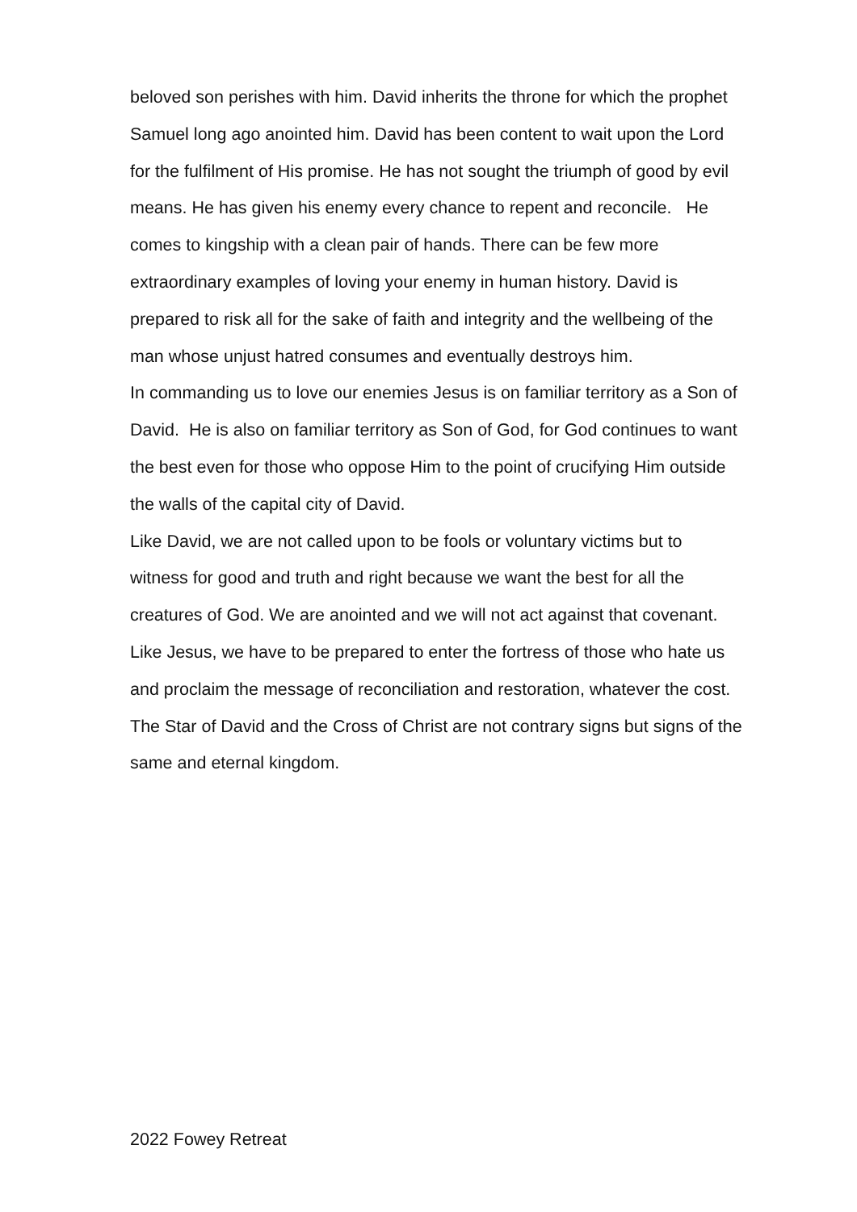beloved son perishes with him. David inherits the throne for which the prophet Samuel long ago anointed him. David has been content to wait upon the Lord for the fulfilment of His promise. He has not sought the triumph of good by evil means. He has given his enemy every chance to repent and reconcile. He comes to kingship with a clean pair of hands. There can be few more extraordinary examples of loving your enemy in human history. David is prepared to risk all for the sake of faith and integrity and the wellbeing of the man whose unjust hatred consumes and eventually destroys him.
In commanding us to love our enemies Jesus is on familiar territory as a Son of David. He is also on familiar territory as Son of God, for God continues to want the best even for those who oppose Him to the point of crucifying Him outside the walls of the capital city of David.
Like David, we are not called upon to be fools or voluntary victims but to witness for good and truth and right because we want the best for all the creatures of God. We are anointed and we will not act against that covenant.
Like Jesus, we have to be prepared to enter the fortress of those who hate us and proclaim the message of reconciliation and restoration, whatever the cost.
The Star of David and the Cross of Christ are not contrary signs but signs of the same and eternal kingdom.
2022 Fowey Retreat